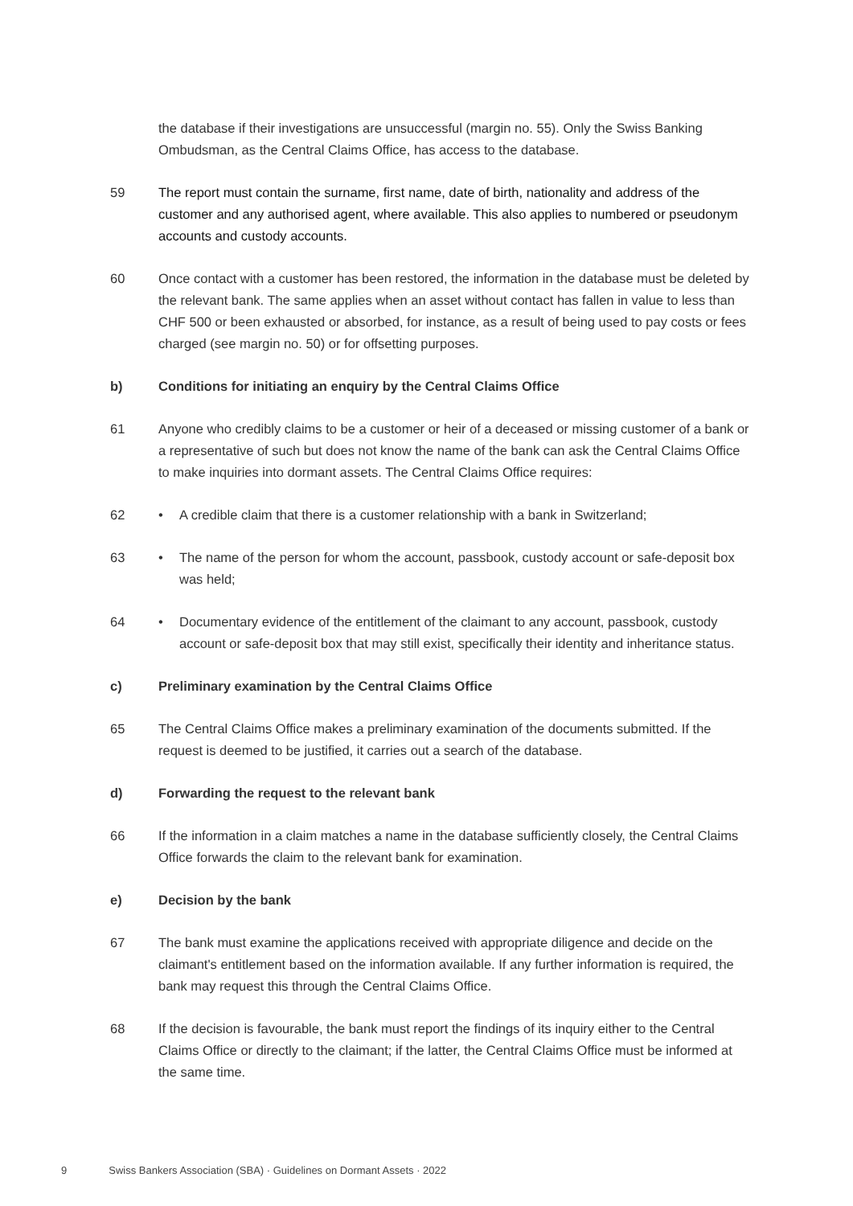the database if their investigations are unsuccessful (margin no. 55). Only the Swiss Banking Ombudsman, as the Central Claims Office, has access to the database.
59 The report must contain the surname, first name, date of birth, nationality and address of the customer and any authorised agent, where available. This also applies to numbered or pseudonym accounts and custody accounts.
60 Once contact with a customer has been restored, the information in the database must be deleted by the relevant bank. The same applies when an asset without contact has fallen in value to less than CHF 500 or been exhausted or absorbed, for instance, as a result of being used to pay costs or fees charged (see margin no. 50) or for offsetting purposes.
b) Conditions for initiating an enquiry by the Central Claims Office
61 Anyone who credibly claims to be a customer or heir of a deceased or missing customer of a bank or a representative of such but does not know the name of the bank can ask the Central Claims Office to make inquiries into dormant assets. The Central Claims Office requires:
62 • A credible claim that there is a customer relationship with a bank in Switzerland;
63 • The name of the person for whom the account, passbook, custody account or safe-deposit box was held;
64 • Documentary evidence of the entitlement of the claimant to any account, passbook, custody account or safe-deposit box that may still exist, specifically their identity and inheritance status.
c) Preliminary examination by the Central Claims Office
65 The Central Claims Office makes a preliminary examination of the documents submitted. If the request is deemed to be justified, it carries out a search of the database.
d) Forwarding the request to the relevant bank
66 If the information in a claim matches a name in the database sufficiently closely, the Central Claims Office forwards the claim to the relevant bank for examination.
e) Decision by the bank
67 The bank must examine the applications received with appropriate diligence and decide on the claimant's entitlement based on the information available. If any further information is required, the bank may request this through the Central Claims Office.
68 If the decision is favourable, the bank must report the findings of its inquiry either to the Central Claims Office or directly to the claimant; if the latter, the Central Claims Office must be informed at the same time.
9 Swiss Bankers Association (SBA) · Guidelines on Dormant Assets · 2022